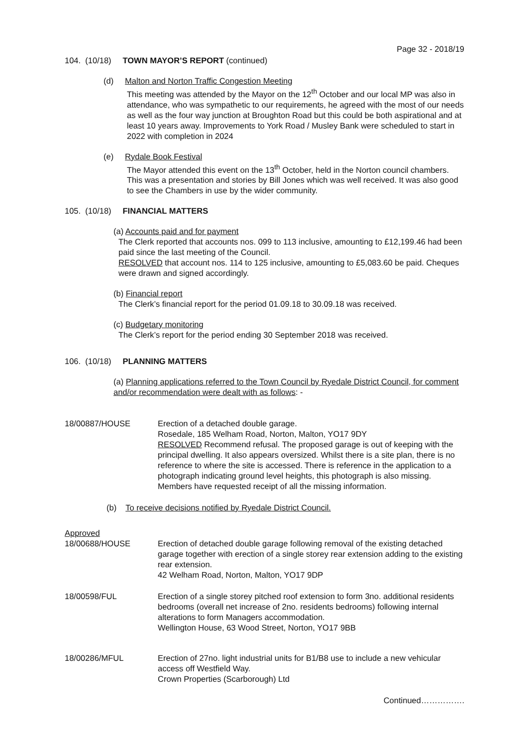Page 32 - 2018/19
104. (10/18) TOWN MAYOR’S REPORT (continued)
(d) Malton and Norton Traffic Congestion Meeting
This meeting was attended by the Mayor on the 12<sup>th</sup> October and our local MP was also in attendance, who was sympathetic to our requirements, he agreed with the most of our needs as well as the four way junction at Broughton Road but this could be both aspirational and at least 10 years away. Improvements to York Road / Musley Bank were scheduled to start in 2022 with completion in 2024
(e) Rydale Book Festival
The Mayor attended this event on the 13<sup>th</sup> October, held in the Norton council chambers. This was a presentation and stories by Bill Jones which was well received. It was also good to see the Chambers in use by the wider community.
105. (10/18) FINANCIAL MATTERS
(a) Accounts paid and for payment
The Clerk reported that accounts nos. 099 to 113 inclusive, amounting to £12,199.46 had been paid since the last meeting of the Council.
RESOLVED that account nos. 114 to 125 inclusive, amounting to £5,083.60 be paid. Cheques were drawn and signed accordingly.
(b) Financial report
The Clerk’s financial report for the period 01.09.18 to 30.09.18 was received.
(c) Budgetary monitoring
The Clerk’s report for the period ending 30 September 2018 was received.
106. (10/18) PLANNING MATTERS
(a) Planning applications referred to the Town Council by Ryedale District Council, for comment and/or recommendation were dealt with as follows: -
18/00887/HOUSE Erection of a detached double garage.
Rosedale, 185 Welham Road, Norton, Malton, YO17 9DY
RESOLVED Recommend refusal. The proposed garage is out of keeping with the principal dwelling. It also appears oversized. Whilst there is a site plan, there is no reference to where the site is accessed. There is reference in the application to a photograph indicating ground level heights, this photograph is also missing. Members have requested receipt of all the missing information.
(b) To receive decisions notified by Ryedale District Council.
Approved
18/00688/HOUSE Erection of detached double garage following removal of the existing detached garage together with erection of a single storey rear extension adding to the existing rear extension.
42 Welham Road, Norton, Malton, YO17 9DP
18/00598/FUL Erection of a single storey pitched roof extension to form 3no. additional residents bedrooms (overall net increase of 2no. residents bedrooms) following internal alterations to form Managers accommodation.
Wellington House, 63 Wood Street, Norton, YO17 9BB
18/00286/MFUL Erection of 27no. light industrial units for B1/B8 use to include a new vehicular access off Westfield Way.
Crown Properties (Scarborough) Ltd
Continued…………….